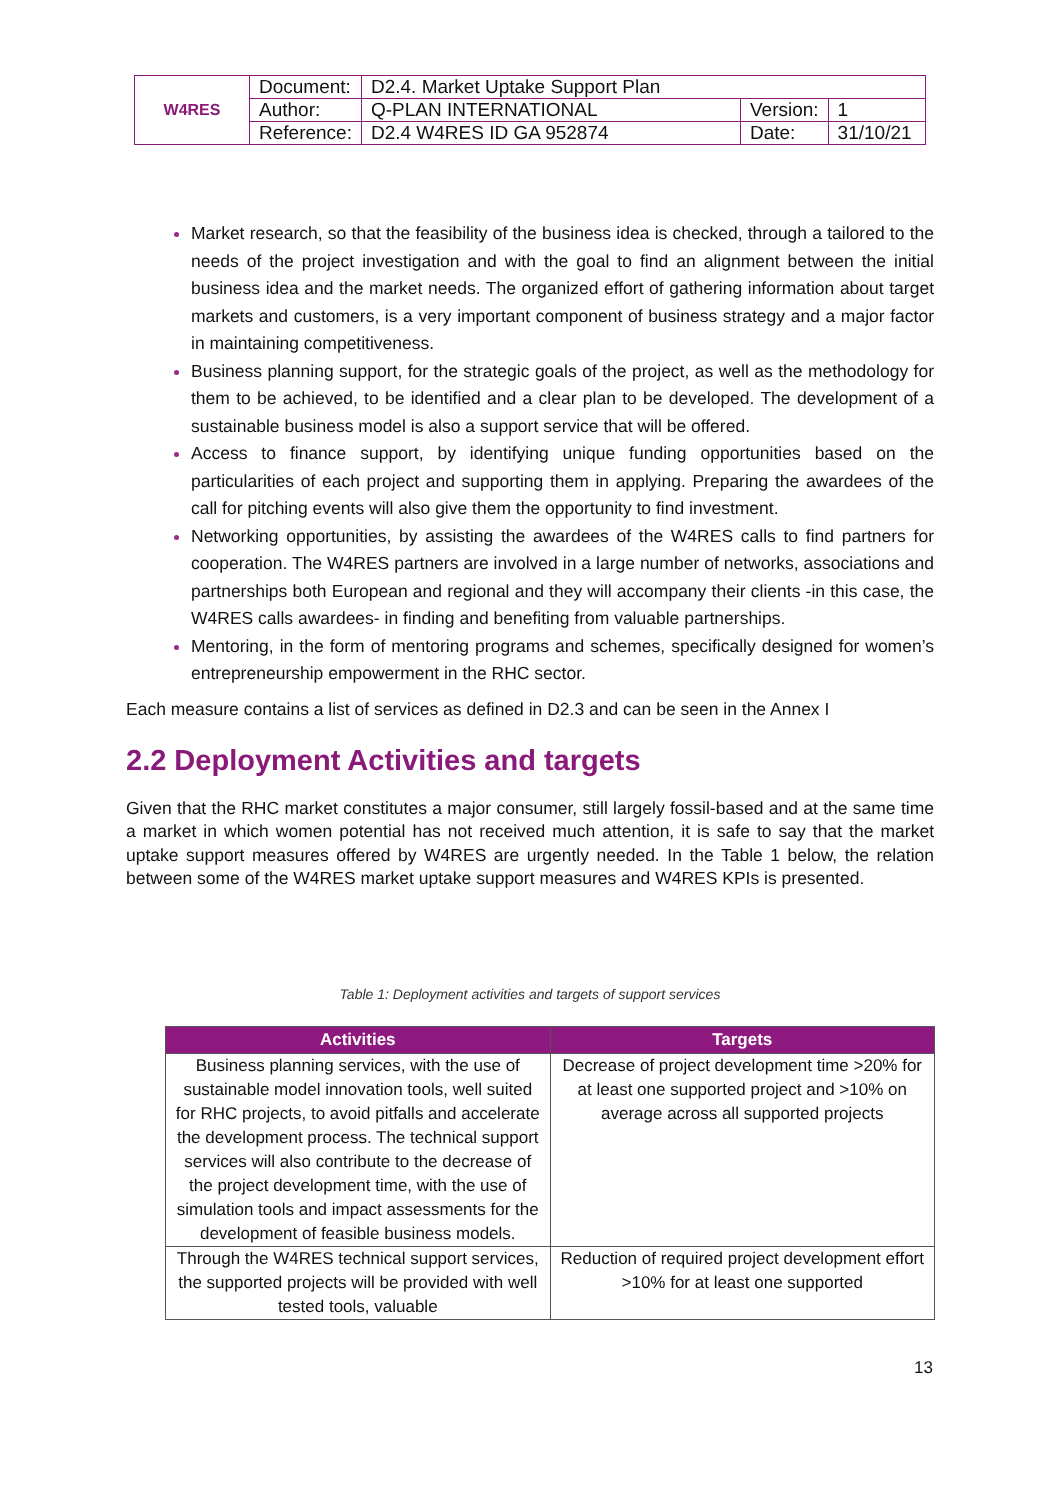| W4RES | Document: | D2.4. Market Uptake Support Plan | | |
| | Author: | Q-PLAN INTERNATIONAL | Version: | 1 |
| | Reference: | D2.4 W4RES ID GA 952874 | Date: | 31/10/21 |
Market research, so that the feasibility of the business idea is checked, through a tailored to the needs of the project investigation and with the goal to find an alignment between the initial business idea and the market needs. The organized effort of gathering information about target markets and customers, is a very important component of business strategy and a major factor in maintaining competitiveness.
Business planning support, for the strategic goals of the project, as well as the methodology for them to be achieved, to be identified and a clear plan to be developed. The development of a sustainable business model is also a support service that will be offered.
Access to finance support, by identifying unique funding opportunities based on the particularities of each project and supporting them in applying. Preparing the awardees of the call for pitching events will also give them the opportunity to find investment.
Networking opportunities, by assisting the awardees of the W4RES calls to find partners for cooperation. The W4RES partners are involved in a large number of networks, associations and partnerships both European and regional and they will accompany their clients -in this case, the W4RES calls awardees- in finding and benefiting from valuable partnerships.
Mentoring, in the form of mentoring programs and schemes, specifically designed for women’s entrepreneurship empowerment in the RHC sector.
Each measure contains a list of services as defined in D2.3 and can be seen in the Annex I
2.2 Deployment Activities and targets
Given that the RHC market constitutes a major consumer, still largely fossil-based and at the same time a market in which women potential has not received much attention, it is safe to say that the market uptake support measures offered by W4RES are urgently needed. In the Table 1 below, the relation between some of the W4RES market uptake support measures and W4RES KPIs is presented.
Table 1: Deployment activities and targets of support services
| Activities | Targets |
| --- | --- |
| Business planning services, with the use of sustainable model innovation tools, well suited for RHC projects, to avoid pitfalls and accelerate the development process. The technical support services will also contribute to the decrease of the project development time, with the use of simulation tools and impact assessments for the development of feasible business models. | Decrease of project development time >20% for at least one supported project and >10% on average across all supported projects |
| Through the W4RES technical support services, the supported projects will be provided with well tested tools, valuable | Reduction of required project development effort >10% for at least one supported |
13